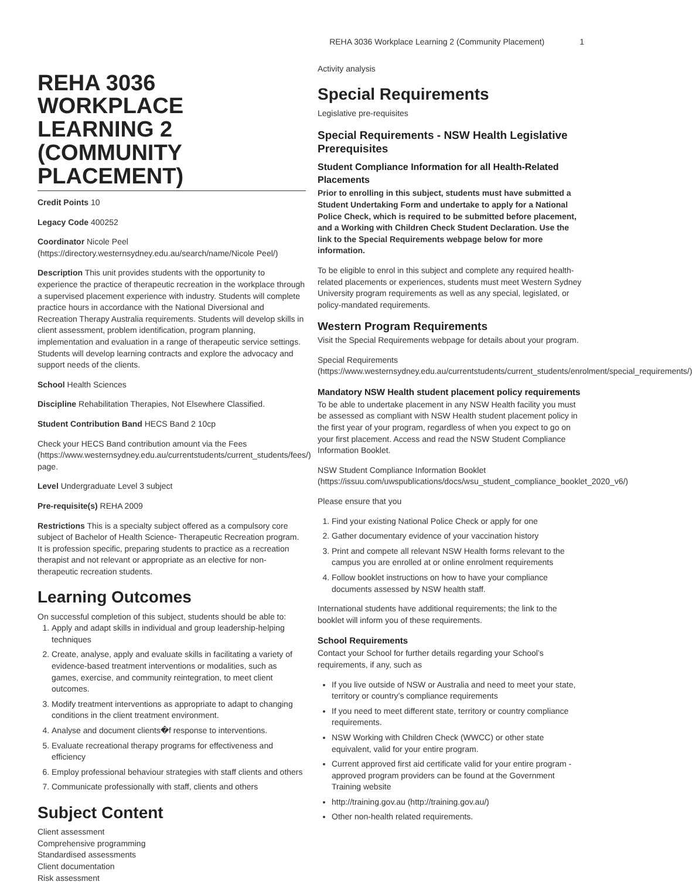REHA 3036 Workplace Learning 2 (Community Placement) 1
REHA 3036 WORKPLACE LEARNING 2 (COMMUNITY PLACEMENT)
Credit Points 10
Legacy Code 400252
Coordinator Nicole Peel (https://directory.westernsydney.edu.au/search/name/Nicole Peel/)
Description This unit provides students with the opportunity to experience the practice of therapeutic recreation in the workplace through a supervised placement experience with industry. Students will complete practice hours in accordance with the National Diversional and Recreation Therapy Australia requirements. Students will develop skills in client assessment, problem identification, program planning, implementation and evaluation in a range of therapeutic service settings. Students will develop learning contracts and explore the advocacy and support needs of the clients.
School Health Sciences
Discipline Rehabilitation Therapies, Not Elsewhere Classified.
Student Contribution Band HECS Band 2 10cp
Check your HECS Band contribution amount via the Fees (https://www.westernsydney.edu.au/currentstudents/current_students/fees/) page.
Level Undergraduate Level 3 subject
Pre-requisite(s) REHA 2009
Restrictions This is a specialty subject offered as a compulsory core subject of Bachelor of Health Science- Therapeutic Recreation program. It is profession specific, preparing students to practice as a recreation therapist and not relevant or appropriate as an elective for non-therapeutic recreation students.
Learning Outcomes
On successful completion of this subject, students should be able to:
1. Apply and adapt skills in individual and group leadership-helping techniques
2. Create, analyse, apply and evaluate skills in facilitating a variety of evidence-based treatment interventions or modalities, such as games, exercise, and community reintegration, to meet client outcomes.
3. Modify treatment interventions as appropriate to adapt to changing conditions in the client treatment environment.
4. Analyse and document clients�f response to interventions.
5. Evaluate recreational therapy programs for effectiveness and efficiency
6. Employ professional behaviour strategies with staff clients and others
7. Communicate professionally with staff, clients and others
Subject Content
Client assessment
Comprehensive programming
Standardised assessments
Client documentation
Risk assessment
Activity analysis
Special Requirements
Legislative pre-requisites
Special Requirements - NSW Health Legislative Prerequisites
Student Compliance Information for all Health-Related Placements
Prior to enrolling in this subject, students must have submitted a Student Undertaking Form and undertake to apply for a National Police Check, which is required to be submitted before placement, and a Working with Children Check Student Declaration. Use the link to the Special Requirements webpage below for more information.
To be eligible to enrol in this subject and complete any required health-related placements or experiences, students must meet Western Sydney University program requirements as well as any special, legislated, or policy-mandated requirements.
Western Program Requirements
Visit the Special Requirements webpage for details about your program.
Special Requirements (https://www.westernsydney.edu.au/currentstudents/current_students/enrolment/special_requirements/)
Mandatory NSW Health student placement policy requirements
To be able to undertake placement in any NSW Health facility you must be assessed as compliant with NSW Health student placement policy in the first year of your program, regardless of when you expect to go on your first placement. Access and read the NSW Student Compliance Information Booklet.
NSW Student Compliance Information Booklet (https://issuu.com/uwspublications/docs/wsu_student_compliance_booklet_2020_v6/)
Please ensure that you
1. Find your existing National Police Check or apply for one
2. Gather documentary evidence of your vaccination history
3. Print and compete all relevant NSW Health forms relevant to the campus you are enrolled at or online enrolment requirements
4. Follow booklet instructions on how to have your compliance documents assessed by NSW health staff.
International students have additional requirements; the link to the booklet will inform you of these requirements.
School Requirements
Contact your School for further details regarding your School’s requirements, if any, such as
If you live outside of NSW or Australia and need to meet your state, territory or country’s compliance requirements
If you need to meet different state, territory or country compliance requirements.
NSW Working with Children Check (WWCC) or other state equivalent, valid for your entire program.
Current approved first aid certificate valid for your entire program - approved program providers can be found at the Government Training website
http://training.gov.au (http://training.gov.au/)
Other non-health related requirements.